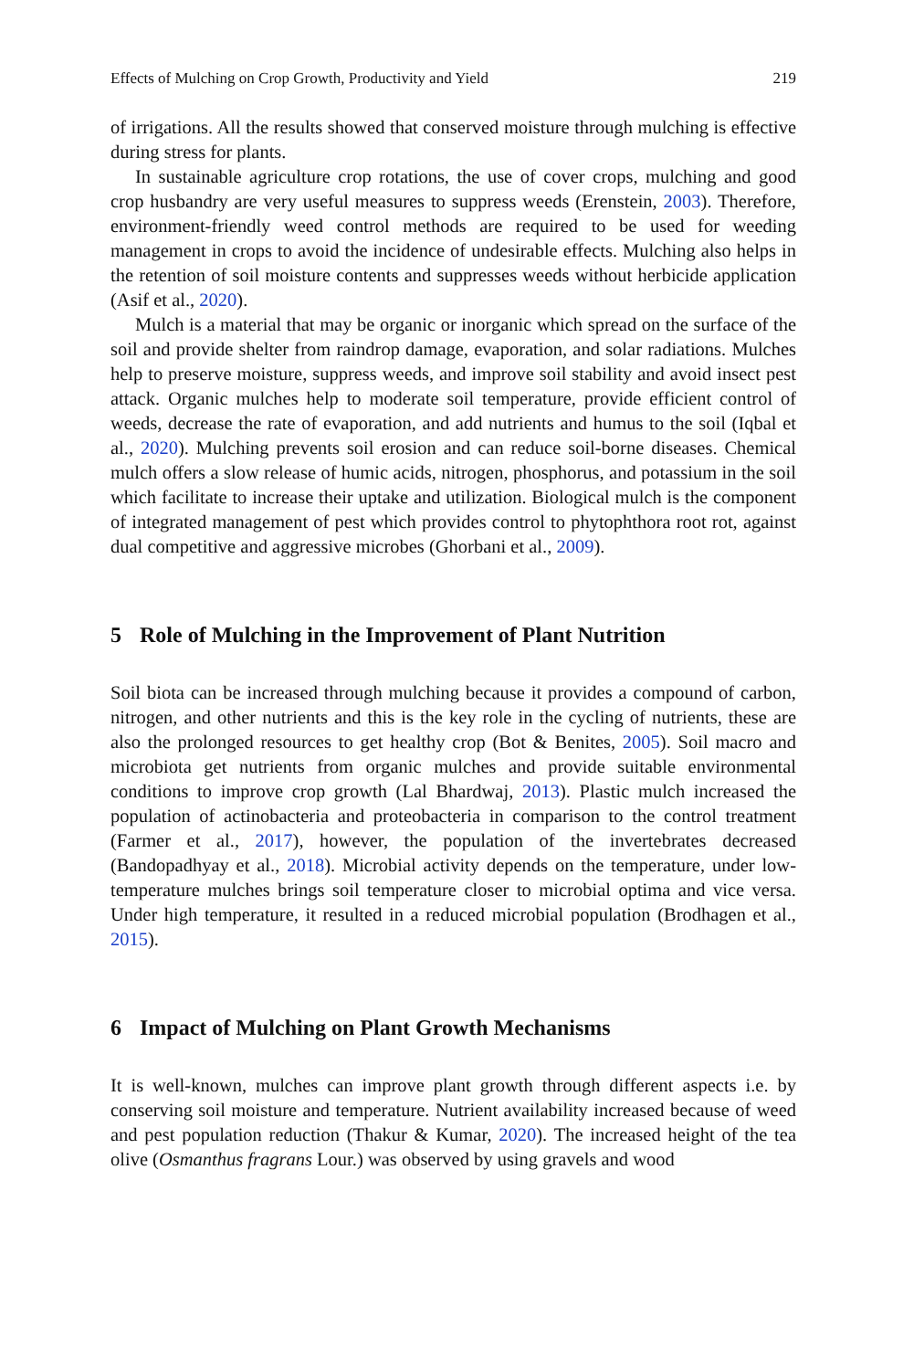Effects of Mulching on Crop Growth, Productivity and Yield 219
of irrigations. All the results showed that conserved moisture through mulching is effective during stress for plants.
In sustainable agriculture crop rotations, the use of cover crops, mulching and good crop husbandry are very useful measures to suppress weeds (Erenstein, 2003). Therefore, environment-friendly weed control methods are required to be used for weeding management in crops to avoid the incidence of undesirable effects. Mulching also helps in the retention of soil moisture contents and suppresses weeds without herbicide application (Asif et al., 2020).
Mulch is a material that may be organic or inorganic which spread on the surface of the soil and provide shelter from raindrop damage, evaporation, and solar radiations. Mulches help to preserve moisture, suppress weeds, and improve soil stability and avoid insect pest attack. Organic mulches help to moderate soil temperature, provide efficient control of weeds, decrease the rate of evaporation, and add nutrients and humus to the soil (Iqbal et al., 2020). Mulching prevents soil erosion and can reduce soil-borne diseases. Chemical mulch offers a slow release of humic acids, nitrogen, phosphorus, and potassium in the soil which facilitate to increase their uptake and utilization. Biological mulch is the component of integrated management of pest which provides control to phytophthora root rot, against dual competitive and aggressive microbes (Ghorbani et al., 2009).
5 Role of Mulching in the Improvement of Plant Nutrition
Soil biota can be increased through mulching because it provides a compound of carbon, nitrogen, and other nutrients and this is the key role in the cycling of nutrients, these are also the prolonged resources to get healthy crop (Bot & Benites, 2005). Soil macro and microbiota get nutrients from organic mulches and provide suitable environmental conditions to improve crop growth (Lal Bhardwaj, 2013). Plastic mulch increased the population of actinobacteria and proteobacteria in comparison to the control treatment (Farmer et al., 2017), however, the population of the invertebrates decreased (Bandopadhyay et al., 2018). Microbial activity depends on the temperature, under low-temperature mulches brings soil temperature closer to microbial optima and vice versa. Under high temperature, it resulted in a reduced microbial population (Brodhagen et al., 2015).
6 Impact of Mulching on Plant Growth Mechanisms
It is well-known, mulches can improve plant growth through different aspects i.e. by conserving soil moisture and temperature. Nutrient availability increased because of weed and pest population reduction (Thakur & Kumar, 2020). The increased height of the tea olive (Osmanthus fragrans Lour.) was observed by using gravels and wood